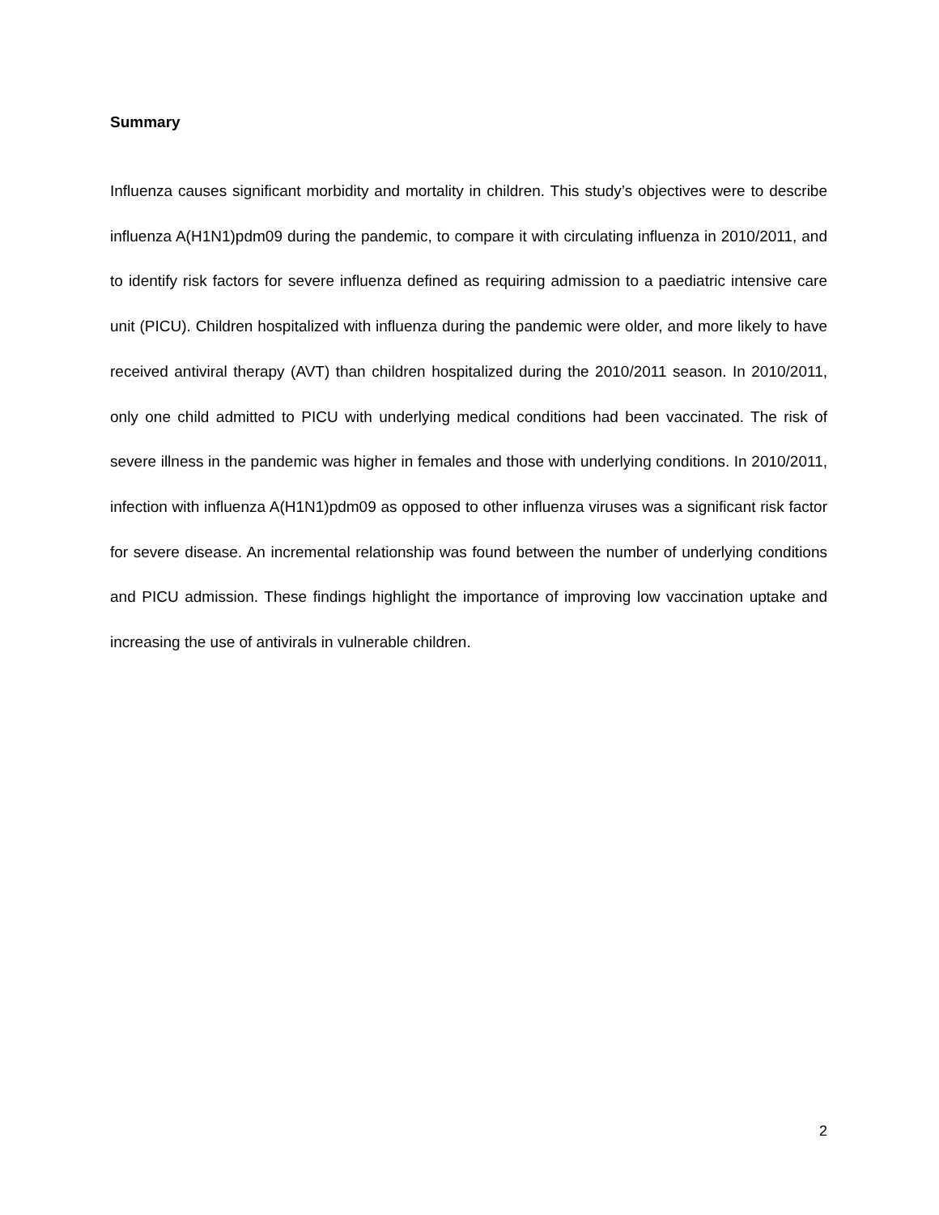Summary
Influenza causes significant morbidity and mortality in children. This study’s objectives were to describe influenza A(H1N1)pdm09 during the pandemic, to compare it with circulating influenza in 2010/2011, and to identify risk factors for severe influenza defined as requiring admission to a paediatric intensive care unit (PICU). Children hospitalized with influenza during the pandemic were older, and more likely to have received antiviral therapy (AVT) than children hospitalized during the 2010/2011 season. In 2010/2011, only one child admitted to PICU with underlying medical conditions had been vaccinated. The risk of severe illness in the pandemic was higher in females and those with underlying conditions. In 2010/2011, infection with influenza A(H1N1)pdm09 as opposed to other influenza viruses was a significant risk factor for severe disease. An incremental relationship was found between the number of underlying conditions and PICU admission. These findings highlight the importance of improving low vaccination uptake and increasing the use of antivirals in vulnerable children.
2